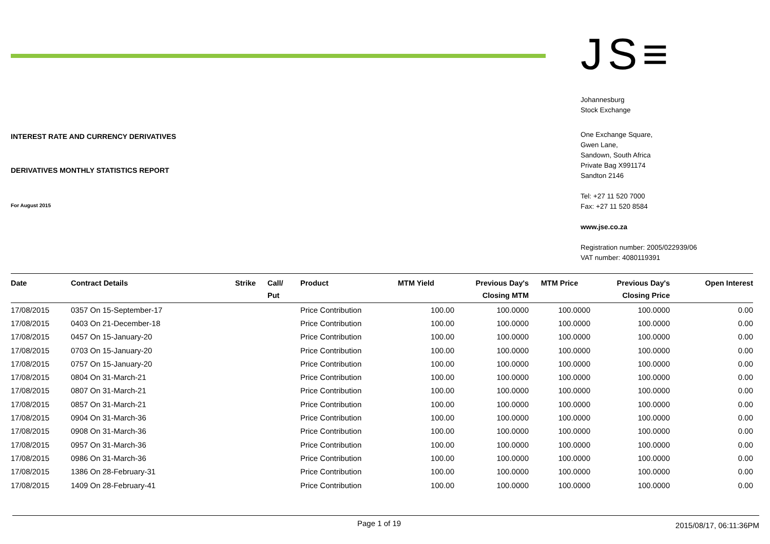INTEREST RATE AND CURRENCY DERIVATIVES
DERIVATIVES MONTHLY STATISTICS REPORT
For August 2015
JS≡
Johannesburg
Stock Exchange
One Exchange Square,
Gwen Lane,
Sandown, South Africa
Private Bag X991174
Sandton 2146
Tel: +27 11 520 7000
Fax: +27 11 520 8584
www.jse.co.za
Registration number: 2005/022939/06
VAT number: 4080119391
| Date | Contract Details | Strike | Call/ Put | Product | MTM Yield | Previous Day's Closing MTM | MTM Price | Previous Day's Closing Price | Open Interest |
| --- | --- | --- | --- | --- | --- | --- | --- | --- | --- |
| 17/08/2015 | 0357 On 15-September-17 | | | Price Contribution | 100.00 | 100.0000 | 100.0000 | 100.0000 | 0.00 |
| 17/08/2015 | 0403 On 21-December-18 | | | Price Contribution | 100.00 | 100.0000 | 100.0000 | 100.0000 | 0.00 |
| 17/08/2015 | 0457 On 15-January-20 | | | Price Contribution | 100.00 | 100.0000 | 100.0000 | 100.0000 | 0.00 |
| 17/08/2015 | 0703 On 15-January-20 | | | Price Contribution | 100.00 | 100.0000 | 100.0000 | 100.0000 | 0.00 |
| 17/08/2015 | 0757 On 15-January-20 | | | Price Contribution | 100.00 | 100.0000 | 100.0000 | 100.0000 | 0.00 |
| 17/08/2015 | 0804 On 31-March-21 | | | Price Contribution | 100.00 | 100.0000 | 100.0000 | 100.0000 | 0.00 |
| 17/08/2015 | 0807 On 31-March-21 | | | Price Contribution | 100.00 | 100.0000 | 100.0000 | 100.0000 | 0.00 |
| 17/08/2015 | 0857 On 31-March-21 | | | Price Contribution | 100.00 | 100.0000 | 100.0000 | 100.0000 | 0.00 |
| 17/08/2015 | 0904 On 31-March-36 | | | Price Contribution | 100.00 | 100.0000 | 100.0000 | 100.0000 | 0.00 |
| 17/08/2015 | 0908 On 31-March-36 | | | Price Contribution | 100.00 | 100.0000 | 100.0000 | 100.0000 | 0.00 |
| 17/08/2015 | 0957 On 31-March-36 | | | Price Contribution | 100.00 | 100.0000 | 100.0000 | 100.0000 | 0.00 |
| 17/08/2015 | 0986 On 31-March-36 | | | Price Contribution | 100.00 | 100.0000 | 100.0000 | 100.0000 | 0.00 |
| 17/08/2015 | 1386 On 28-February-31 | | | Price Contribution | 100.00 | 100.0000 | 100.0000 | 100.0000 | 0.00 |
| 17/08/2015 | 1409 On 28-February-41 | | | Price Contribution | 100.00 | 100.0000 | 100.0000 | 100.0000 | 0.00 |
Page 1 of 19 2015/08/17, 06:11:36PM